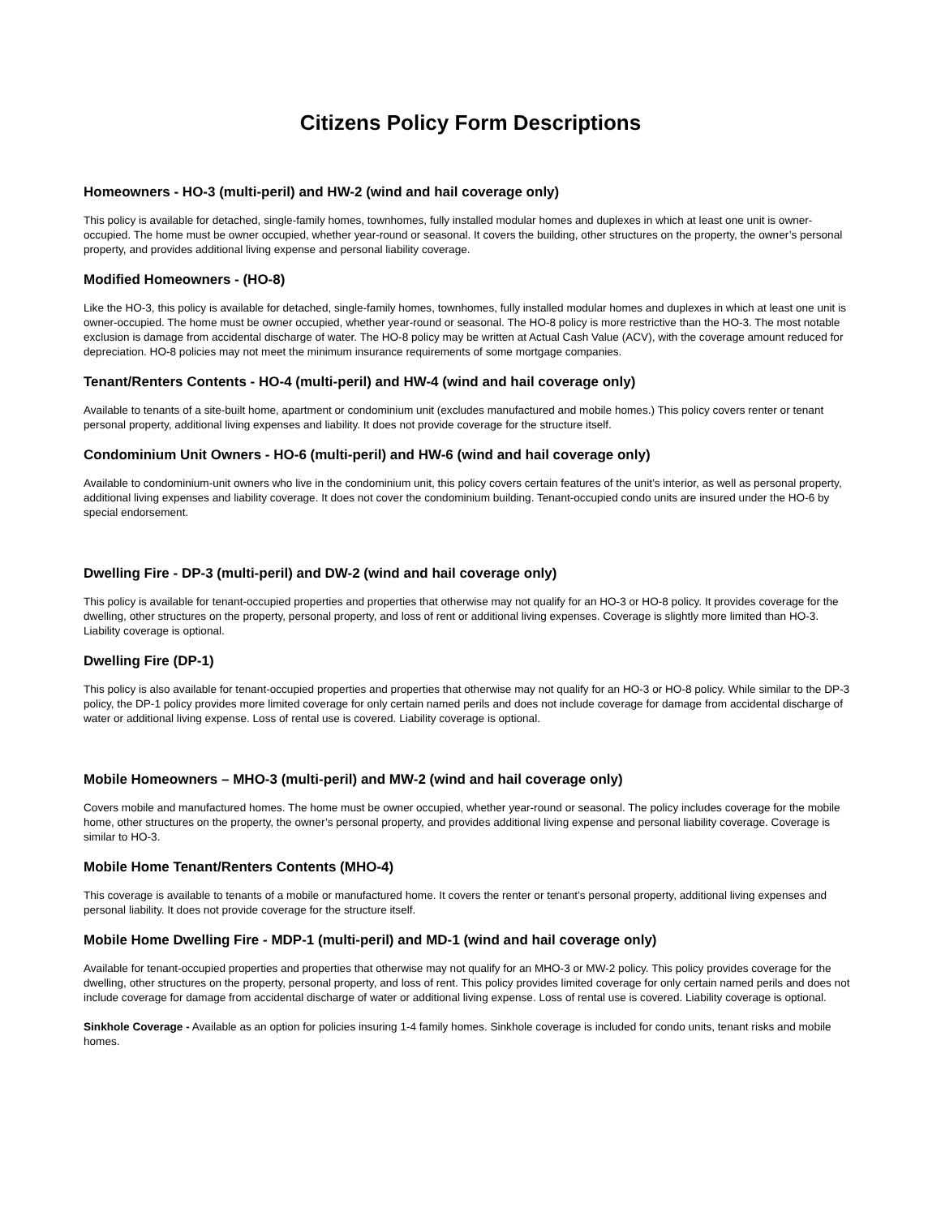Citizens Policy Form Descriptions
Homeowners - HO-3 (multi-peril) and HW-2 (wind and hail coverage only)
This policy is available for detached, single-family homes, townhomes, fully installed modular homes and duplexes in which at least one unit is owner-occupied. The home must be owner occupied, whether year-round or seasonal. It covers the building, other structures on the property, the owner’s personal property, and provides additional living expense and personal liability coverage.
Modified Homeowners - (HO-8)
Like the HO-3, this policy is available for detached, single-family homes, townhomes, fully installed modular homes and duplexes in which at least one unit is owner-occupied. The home must be owner occupied, whether year-round or seasonal. The HO-8 policy is more restrictive than the HO-3. The most notable exclusion is damage from accidental discharge of water. The HO-8 policy may be written at Actual Cash Value (ACV), with the coverage amount reduced for depreciation. HO-8 policies may not meet the minimum insurance requirements of some mortgage companies.
Tenant/Renters Contents - HO-4 (multi-peril) and HW-4 (wind and hail coverage only)
Available to tenants of a site-built home, apartment or condominium unit (excludes manufactured and mobile homes.) This policy covers renter or tenant personal property, additional living expenses and liability. It does not provide coverage for the structure itself.
Condominium Unit Owners - HO-6 (multi-peril) and HW-6 (wind and hail coverage only)
Available to condominium-unit owners who live in the condominium unit, this policy covers certain features of the unit’s interior, as well as personal property, additional living expenses and liability coverage. It does not cover the condominium building. Tenant-occupied condo units are insured under the HO-6 by special endorsement.
Dwelling Fire - DP-3 (multi-peril) and DW-2 (wind and hail coverage only)
This policy is available for tenant-occupied properties and properties that otherwise may not qualify for an HO-3 or HO-8 policy. It provides coverage for the dwelling, other structures on the property, personal property, and loss of rent or additional living expenses. Coverage is slightly more limited than HO-3. Liability coverage is optional.
Dwelling Fire (DP-1)
This policy is also available for tenant-occupied properties and properties that otherwise may not qualify for an HO-3 or HO-8 policy. While similar to the DP-3 policy, the DP-1 policy provides more limited coverage for only certain named perils and does not include coverage for damage from accidental discharge of water or additional living expense. Loss of rental use is covered. Liability coverage is optional.
Mobile Homeowners – MHO-3 (multi-peril) and MW-2 (wind and hail coverage only)
Covers mobile and manufactured homes. The home must be owner occupied, whether year-round or seasonal. The policy includes coverage for the mobile home, other structures on the property, the owner’s personal property, and provides additional living expense and personal liability coverage. Coverage is similar to HO-3.
Mobile Home Tenant/Renters Contents (MHO-4)
This coverage is available to tenants of a mobile or manufactured home. It covers the renter or tenant’s personal property, additional living expenses and personal liability. It does not provide coverage for the structure itself.
Mobile Home Dwelling Fire - MDP-1 (multi-peril) and MD-1 (wind and hail coverage only)
Available for tenant-occupied properties and properties that otherwise may not qualify for an MHO-3 or MW-2 policy. This policy provides coverage for the dwelling, other structures on the property, personal property, and loss of rent. This policy provides limited coverage for only certain named perils and does not include coverage for damage from accidental discharge of water or additional living expense. Loss of rental use is covered. Liability coverage is optional.
Sinkhole Coverage - Available as an option for policies insuring 1-4 family homes. Sinkhole coverage is included for condo units, tenant risks and mobile homes.